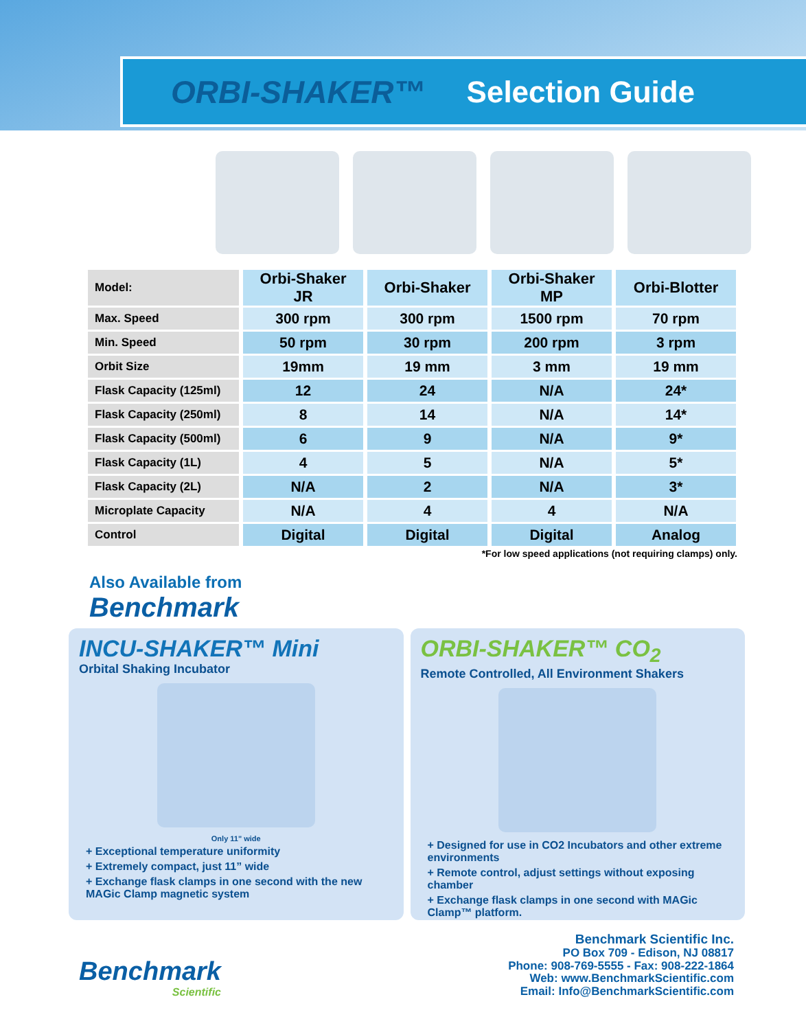ORBI-SHAKER™ Selection Guide
| Model: | Orbi-Shaker JR | Orbi-Shaker | Orbi-Shaker MP | Orbi-Blotter |
| --- | --- | --- | --- | --- |
| Max. Speed | 300 rpm | 300 rpm | 1500 rpm | 70 rpm |
| Min. Speed | 50 rpm | 30 rpm | 200 rpm | 3 rpm |
| Orbit Size | 19mm | 19 mm | 3 mm | 19 mm |
| Flask Capacity (125ml) | 12 | 24 | N/A | 24* |
| Flask Capacity (250ml) | 8 | 14 | N/A | 14* |
| Flask Capacity (500ml) | 6 | 9 | N/A | 9* |
| Flask Capacity (1L) | 4 | 5 | N/A | 5* |
| Flask Capacity (2L) | N/A | 2 | N/A | 3* |
| Microplate Capacity | N/A | 4 | 4 | N/A |
| Control | Digital | Digital | Digital | Analog |
*For low speed applications (not requiring clamps) only.
Also Available from
Benchmark
INCU-SHAKER™ Mini
Orbital Shaking Incubator
Only 11" wide
+ Exceptional temperature uniformity
+ Extremely compact, just 11” wide
+ Exchange flask clamps in one second with the new MAGic Clamp magnetic system
ORBI-SHAKER™ CO<sub>2</sub>
Remote Controlled, All Environment Shakers
+ Designed for use in CO2 Incubators and other extreme environments
+ Remote control, adjust settings without exposing chamber
+ Exchange flask clamps in one second with MAGic Clamp™ platform.
Benchmark
Scientific
Benchmark Scientific Inc.
PO Box 709 - Edison, NJ 08817
Phone: 908-769-5555 - Fax: 908-222-1864
Web: www.BenchmarkScientific.com
Email: Info@BenchmarkScientific.com